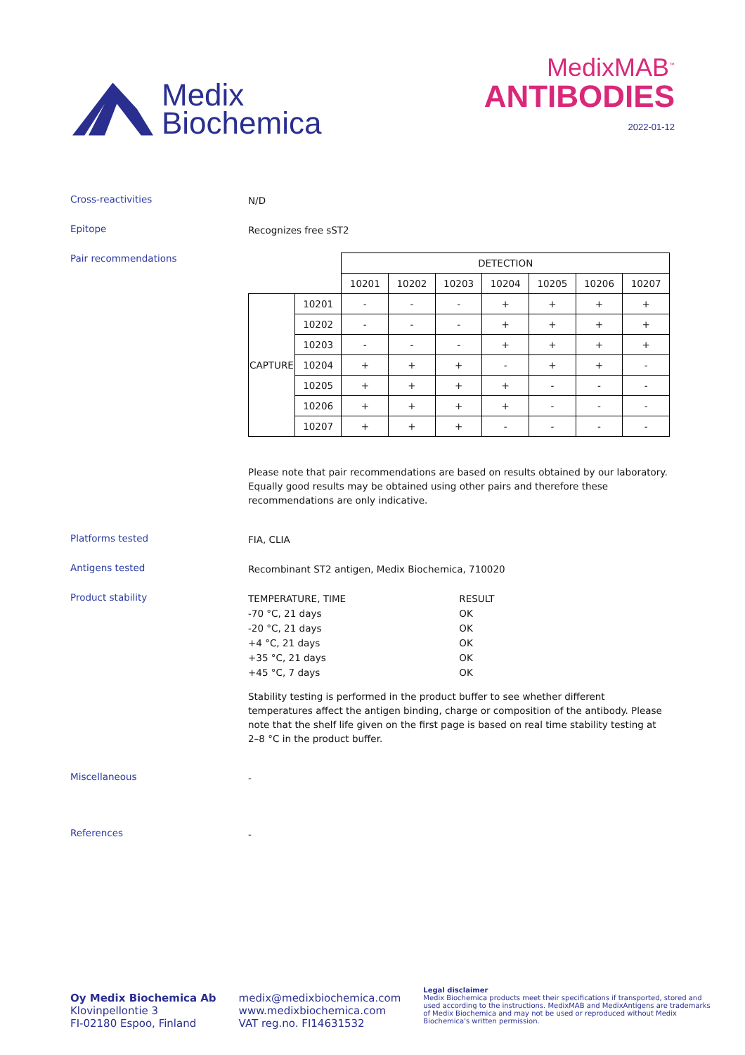Medix
Biochemica
MedixMAB<sup>™</sup>
ANTIBODIES
2022-01-12
Cross-reactivities
N/D
Epitope
Recognizes free sST2
Pair recommendations
| | | DETECTION | | | | | | |
| | | 10201 | 10202 | 10203 | 10204 | 10205 | 10206 | 10207 |
| CAPTURE | 10201 | - | - | - | + | + | + | + |
| | 10202 | - | - | - | + | + | + | + |
| | 10203 | - | - | - | + | + | + | + |
| | 10204 | + | + | + | - | + | + | - |
| | 10205 | + | + | + | + | - | - | - |
| | 10206 | + | + | + | + | - | - | - |
| | 10207 | + | + | + | - | - | - | - |
Please note that pair recommendations are based on results obtained by our laboratory. Equally good results may be obtained using other pairs and therefore these recommendations are only indicative.
Platforms tested
FIA, CLIA
Antigens tested
Recombinant ST2 antigen, Medix Biochemica, 710020
Product stability
| TEMPERATURE, TIME | RESULT |
| -70 °C, 21 days | OK |
| -20 °C, 21 days | OK |
| +4 °C, 21 days | OK |
| +35 °C, 21 days | OK |
| +45 °C, 7 days | OK |
Stability testing is performed in the product buffer to see whether different temperatures affect the antigen binding, charge or composition of the antibody. Please note that the shelf life given on the first page is based on real time stability testing at 2–8 °C in the product buffer.
Miscellaneous
-
References
-
Oy Medix Biochemica Ab
Klovinpellontie 3
FI-02180 Espoo, Finland
medix@medixbiochemica.com
www.medixbiochemica.com
VAT reg.no. FI14631532
Legal disclaimer
Medix Biochemica products meet their specifications if transported, stored and used according to the instructions. MedixMAB and MedixAntigens are trademarks of Medix Biochemica and may not be used or reproduced without Medix Biochemica's written permission.